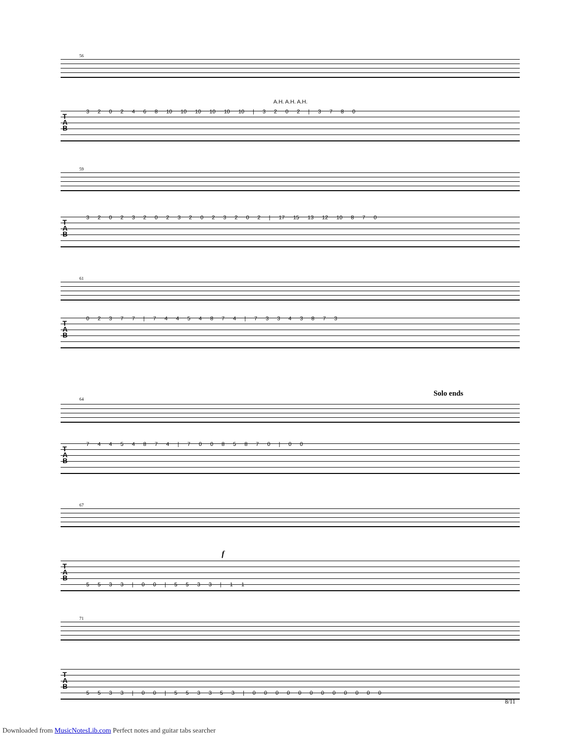56
A.H. A.H. A.H.
T
A
B
3 2 0 2 4 6 8 10 10 10 10 10 10 | 3 2 0 2 | 3 7 8 0
59
T
A
B
3 2 0 2 3 2 0 2 3 2 0 2 3 2 0 2 | 17 15 13 12 10 8 7 0
61
T
A
B
0 2 3 7 7 | 7 4 4 5 4 8 7 4 | 7 3 3 4 3 8 7 3
64
Solo ends
T
A
B
7 4 4 5 4 8 7 4 | 7 0 0 8 5 8 7 0 | 0 0
67
f
T
A
B
5 5 3 3 | 0 0 | 5 5 3 3 | 1 1
71
T
A
B
5 5 3 3 | 0 0 | 5 5 3 3 5 3 | 0 0 0 0 0 0 0 0 0 0 0 0
8/11
Downloaded from MusicNotesLib.com Perfect notes and guitar tabs searcher